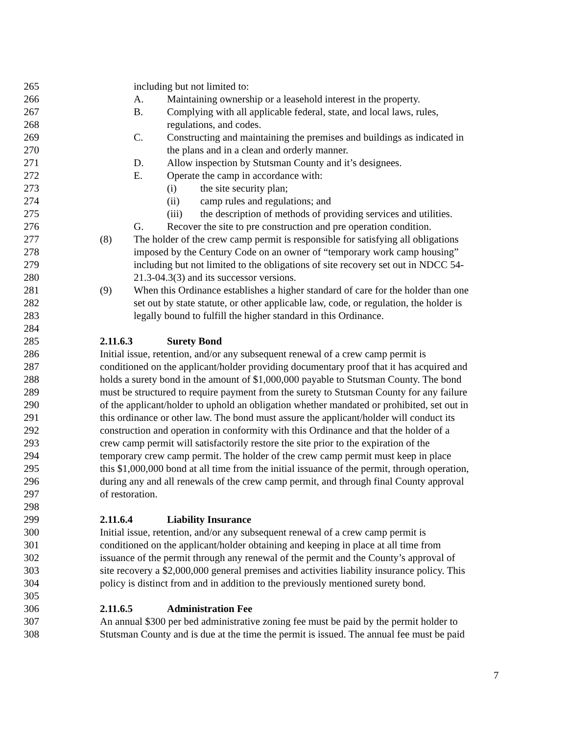265 including but not limited to:
266 A. Maintaining ownership or a leasehold interest in the property.
267 B. Complying with all applicable federal, state, and local laws, rules,
268 regulations, and codes.
269 C. Constructing and maintaining the premises and buildings as indicated in
270 the plans and in a clean and orderly manner.
271 D. Allow inspection by Stutsman County and it’s designees.
272 E. Operate the camp in accordance with:
273 (i) the site security plan;
274 (ii) camp rules and regulations; and
275 (iii) the description of methods of providing services and utilities.
276 G. Recover the site to pre construction and pre operation condition.
277 (8) The holder of the crew camp permit is responsible for satisfying all obligations
278 imposed by the Century Code on an owner of “temporary work camp housing”
279 including but not limited to the obligations of site recovery set out in NDCC 54-
280 21.3-04.3(3) and its successor versions.
281 (9) When this Ordinance establishes a higher standard of care for the holder than one
282 set out by state statute, or other applicable law, code, or regulation, the holder is
283 legally bound to fulfill the higher standard in this Ordinance.
284
285 2.11.6.3 Surety Bond
286 Initial issue, retention, and/or any subsequent renewal of a crew camp permit is
287 conditioned on the applicant/holder providing documentary proof that it has acquired and
288 holds a surety bond in the amount of $1,000,000 payable to Stutsman County. The bond
289 must be structured to require payment from the surety to Stutsman County for any failure
290 of the applicant/holder to uphold an obligation whether mandated or prohibited, set out in
291 this ordinance or other law. The bond must assure the applicant/holder will conduct its
292 construction and operation in conformity with this Ordinance and that the holder of a
293 crew camp permit will satisfactorily restore the site prior to the expiration of the
294 temporary crew camp permit. The holder of the crew camp permit must keep in place
295 this $1,000,000 bond at all time from the initial issuance of the permit, through operation,
296 during any and all renewals of the crew camp permit, and through final County approval
297 of restoration.
298
299 2.11.6.4 Liability Insurance
300 Initial issue, retention, and/or any subsequent renewal of a crew camp permit is
301 conditioned on the applicant/holder obtaining and keeping in place at all time from
302 issuance of the permit through any renewal of the permit and the County’s approval of
303 site recovery a $2,000,000 general premises and activities liability insurance policy. This
304 policy is distinct from and in addition to the previously mentioned surety bond.
305
306 2.11.6.5 Administration Fee
307 An annual $300 per bed administrative zoning fee must be paid by the permit holder to
308 Stutsman County and is due at the time the permit is issued. The annual fee must be paid
7